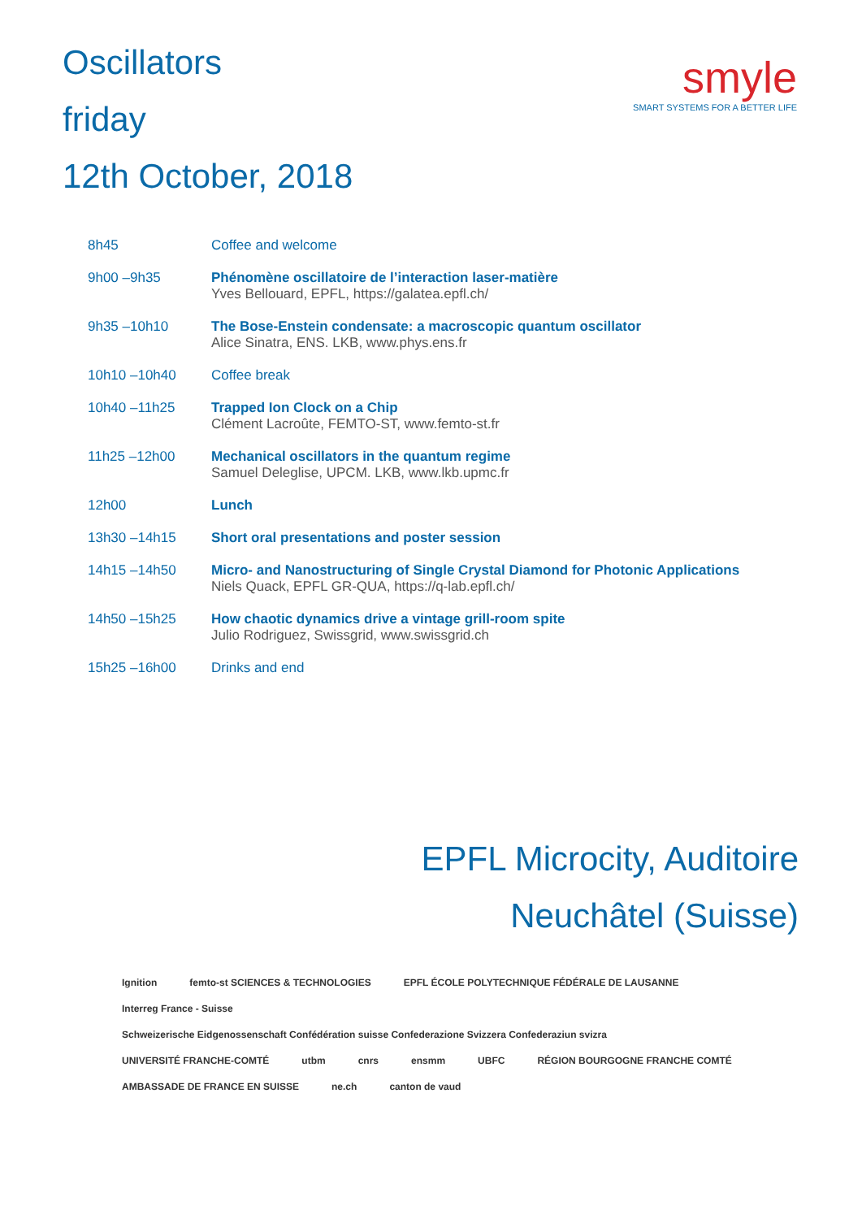Oscillators
friday
12th October, 2018
smyle
SMART SYSTEMS FOR A BETTER LIFE
| 8h45 | Coffee and welcome |
| 9h00 –9h35 | Phénomène oscillatoire de l’interaction laser-matière Yves Bellouard, EPFL, https://galatea.epfl.ch/ |
| 9h35 –10h10 | The Bose-Enstein condensate: a macroscopic quantum oscillator Alice Sinatra, ENS. LKB, www.phys.ens.fr |
| 10h10 –10h40 | Coffee break |
| 10h40 –11h25 | Trapped Ion Clock on a Chip Clément Lacroûte, FEMTO-ST, www.femto-st.fr |
| 11h25 –12h00 | Mechanical oscillators in the quantum regime Samuel Deleglise, UPCM. LKB, www.lkb.upmc.fr |
| 12h00 | Lunch |
| 13h30 –14h15 | Short oral presentations and poster session |
| 14h15 –14h50 | Micro- and Nanostructuring of Single Crystal Diamond for Photonic Applications Niels Quack, EPFL GR-QUA, https://q-lab.epfl.ch/ |
| 14h50 –15h25 | How chaotic dynamics drive a vintage grill-room spite Julio Rodriguez, Swissgrid, www.swissgrid.ch |
| 15h25 –16h00 | Drinks and end |
EPFL Microcity, Auditoire
Neuchâtel (Suisse)
Ignition femto-st SCIENCES & TECHNOLOGIES EPFL ÉCOLE POLYTECHNIQUE FÉDÉRALE DE LAUSANNE Interreg France - Suisse Schweizerische Eidgenossenschaft Confédération suisse Confederazione Svizzera Confederaziun svizra UNIVERSITÉ FRANCHE-COMTÉ utbm cnrs ensmm UBFC RÉGION BOURGOGNE FRANCHE COMTÉ AMBASSADE DE FRANCE EN SUISSE ne.ch canton de vaud